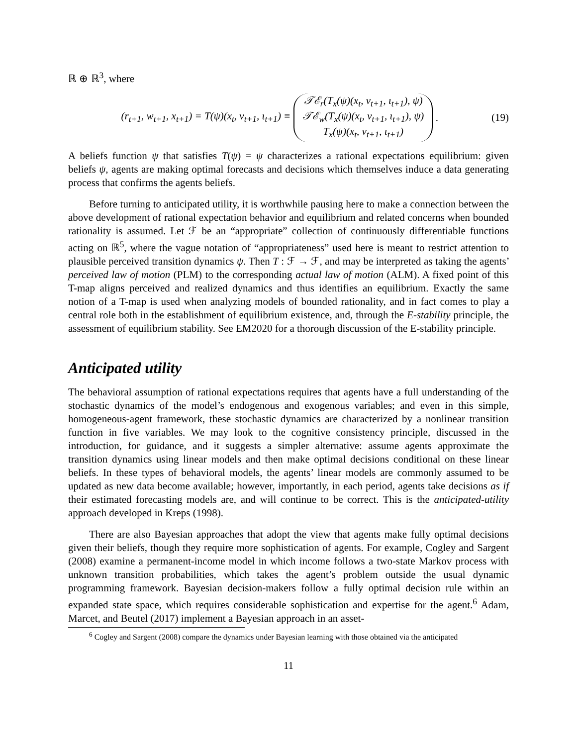ℝ ⊕ ℝ<sup>3</sup>, where
(r<sub>t+1</sub>, w<sub>t+1</sub>, x<sub>t+1</sub>) = T(ψ)(x<sub>t</sub>, v<sub>t+1</sub>, ι<sub>t+1</sub>) ≡ 𝒯ℰ<sub>r</sub>(T<sub>x</sub>(ψ)(x<sub>t</sub>, v<sub>t+1</sub>, ι<sub>t+1</sub>), ψ)
𝒯ℰ<sub>w</sub>(T<sub>x</sub>(ψ)(x<sub>t</sub>, v<sub>t+1</sub>, ι<sub>t+1</sub>), ψ)
T<sub>x</sub>(ψ)(x<sub>t</sub>, v<sub>t+1</sub>, ι<sub>t+1</sub>).
(19)
A beliefs function ψ that satisfies T(ψ) = ψ characterizes a rational expectations equilibrium: given beliefs ψ, agents are making optimal forecasts and decisions which themselves induce a data generating process that confirms the agents beliefs.
Before turning to anticipated utility, it is worthwhile pausing here to make a connection between the above development of rational expectation behavior and equilibrium and related concerns when bounded rationality is assumed. Let ℱ be an “appropriate” collection of continuously differentiable functions acting on ℝ<sup>5</sup>, where the vague notation of “appropriateness” used here is meant to restrict attention to plausible perceived transition dynamics ψ. Then T : ℱ → ℱ, and may be interpreted as taking the agents’ perceived law of motion (PLM) to the corresponding actual law of motion (ALM). A fixed point of this T-map aligns perceived and realized dynamics and thus identifies an equilibrium. Exactly the same notion of a T-map is used when analyzing models of bounded rationality, and in fact comes to play a central role both in the establishment of equilibrium existence, and, through the E-stability principle, the assessment of equilibrium stability. See EM2020 for a thorough discussion of the E-stability principle.
Anticipated utility
The behavioral assumption of rational expectations requires that agents have a full understanding of the stochastic dynamics of the model’s endogenous and exogenous variables; and even in this simple, homogeneous-agent framework, these stochastic dynamics are characterized by a nonlinear transition function in five variables. We may look to the cognitive consistency principle, discussed in the introduction, for guidance, and it suggests a simpler alternative: assume agents approximate the transition dynamics using linear models and then make optimal decisions conditional on these linear beliefs. In these types of behavioral models, the agents’ linear models are commonly assumed to be updated as new data become available; however, importantly, in each period, agents take decisions as if their estimated forecasting models are, and will continue to be correct. This is the anticipated-utility approach developed in Kreps (1998).
There are also Bayesian approaches that adopt the view that agents make fully optimal decisions given their beliefs, though they require more sophistication of agents. For example, Cogley and Sargent (2008) examine a permanent-income model in which income follows a two-state Markov process with unknown transition probabilities, which takes the agent’s problem outside the usual dynamic programming framework. Bayesian decision-makers follow a fully optimal decision rule within an expanded state space, which requires considerable sophistication and expertise for the agent.<sup>6</sup> Adam, Marcet, and Beutel (2017) implement a Bayesian approach in an asset-
<sup>6</sup> Cogley and Sargent (2008) compare the dynamics under Bayesian learning with those obtained via the anticipated
11